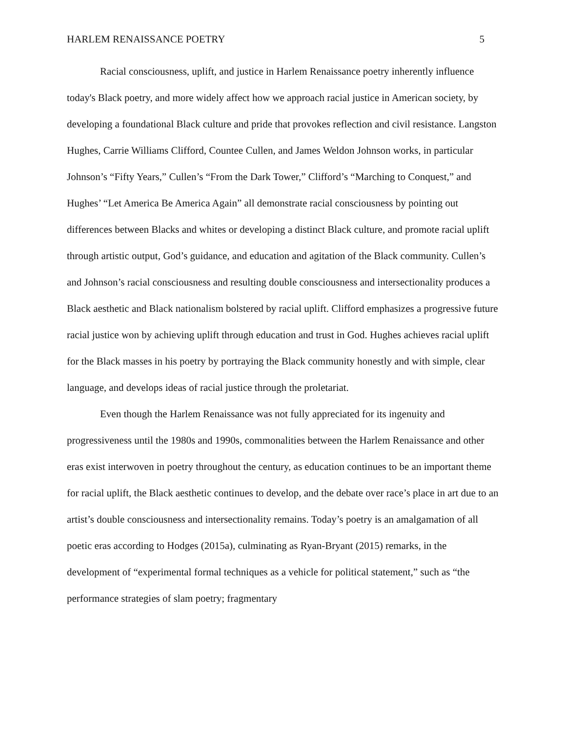HARLEM RENAISSANCE POETRY 5
Racial consciousness, uplift, and justice in Harlem Renaissance poetry inherently influence today's Black poetry, and more widely affect how we approach racial justice in American society, by developing a foundational Black culture and pride that provokes reflection and civil resistance. Langston Hughes, Carrie Williams Clifford, Countee Cullen, and James Weldon Johnson works, in particular Johnson’s “Fifty Years,” Cullen’s “From the Dark Tower,” Clifford’s “Marching to Conquest,” and Hughes’ “Let America Be America Again” all demonstrate racial consciousness by pointing out differences between Blacks and whites or developing a distinct Black culture, and promote racial uplift through artistic output, God’s guidance, and education and agitation of the Black community. Cullen’s and Johnson’s racial consciousness and resulting double consciousness and intersectionality produces a Black aesthetic and Black nationalism bolstered by racial uplift. Clifford emphasizes a progressive future racial justice won by achieving uplift through education and trust in God. Hughes achieves racial uplift for the Black masses in his poetry by portraying the Black community honestly and with simple, clear language, and develops ideas of racial justice through the proletariat.
Even though the Harlem Renaissance was not fully appreciated for its ingenuity and progressiveness until the 1980s and 1990s, commonalities between the Harlem Renaissance and other eras exist interwoven in poetry throughout the century, as education continues to be an important theme for racial uplift, the Black aesthetic continues to develop, and the debate over race’s place in art due to an artist’s double consciousness and intersectionality remains. Today’s poetry is an amalgamation of all poetic eras according to Hodges (2015a), culminating as Ryan-Bryant (2015) remarks, in the development of “experimental formal techniques as a vehicle for political statement,” such as “the performance strategies of slam poetry; fragmentary